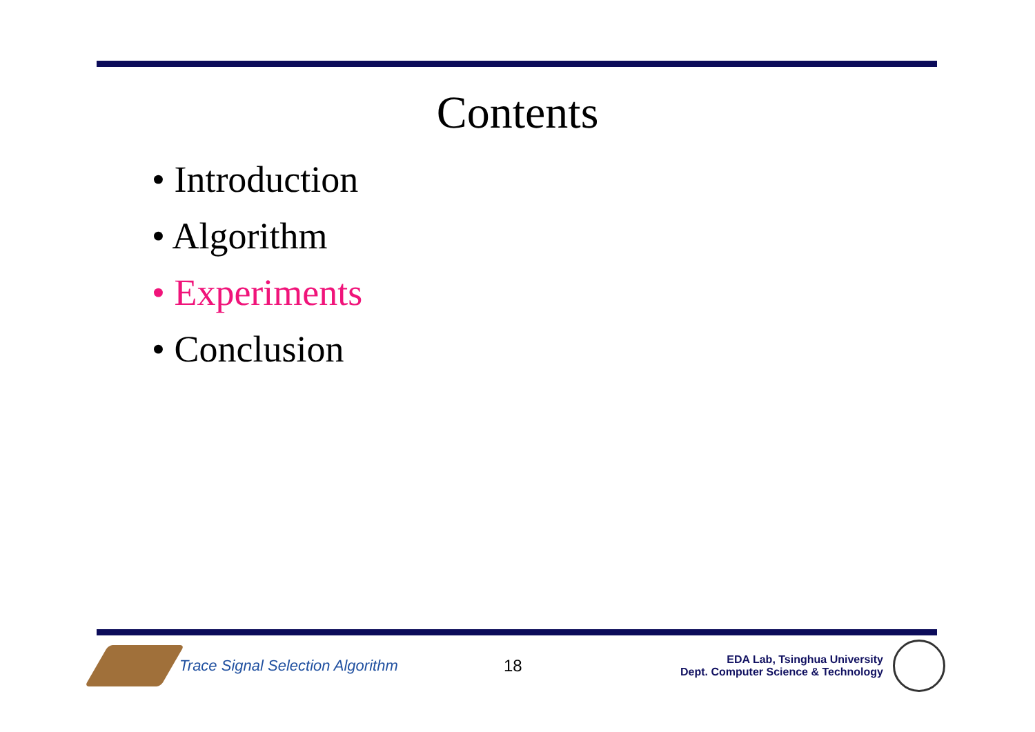Contents
• Introduction
• Algorithm
• Experiments
• Conclusion
Trace Signal Selection Algorithm 18
EDA Lab, Tsinghua University
Dept. Computer Science & Technology